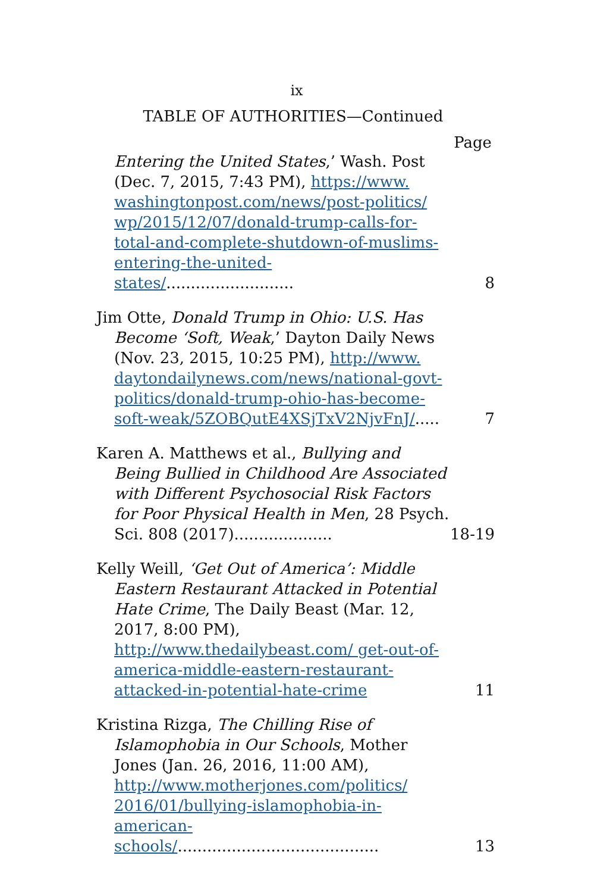ix
TABLE OF AUTHORITIES—Continued
Page
Entering the United States,’ Wash. Post (Dec. 7, 2015, 7:43 PM), https://www. washingtonpost.com/news/post-politics/ wp/2015/12/07/donald-trump-calls-for-total-and-complete-shutdown-of-muslims-entering-the-united-states/..........................
8
Jim Otte, Donald Trump in Ohio: U.S. Has Become ‘Soft, Weak,’ Dayton Daily News (Nov. 23, 2015, 10:25 PM), http://www. daytondailynews.com/news/national-govt-politics/donald-trump-ohio-has-become-soft-weak/5ZOBQutE4XSjTxV2NjvFnJ/.....
7
Karen A. Matthews et al., Bullying and Being Bullied in Childhood Are Associated with Different Psychosocial Risk Factors for Poor Physical Health in Men, 28 Psych. Sci. 808 (2017)....................
18-19
Kelly Weill, ‘Get Out of America’: Middle Eastern Restaurant Attacked in Potential Hate Crime, The Daily Beast (Mar. 12, 2017, 8:00 PM), http://www.thedailybeast.com/ get-out-of-america-middle-eastern-restaurant-attacked-in-potential-hate-crime
11
Kristina Rizga, The Chilling Rise of Islamophobia in Our Schools, Mother Jones (Jan. 26, 2016, 11:00 AM), http://www.motherjones.com/politics/ 2016/01/bullying-islamophobia-in-american-schools/.........................................
13